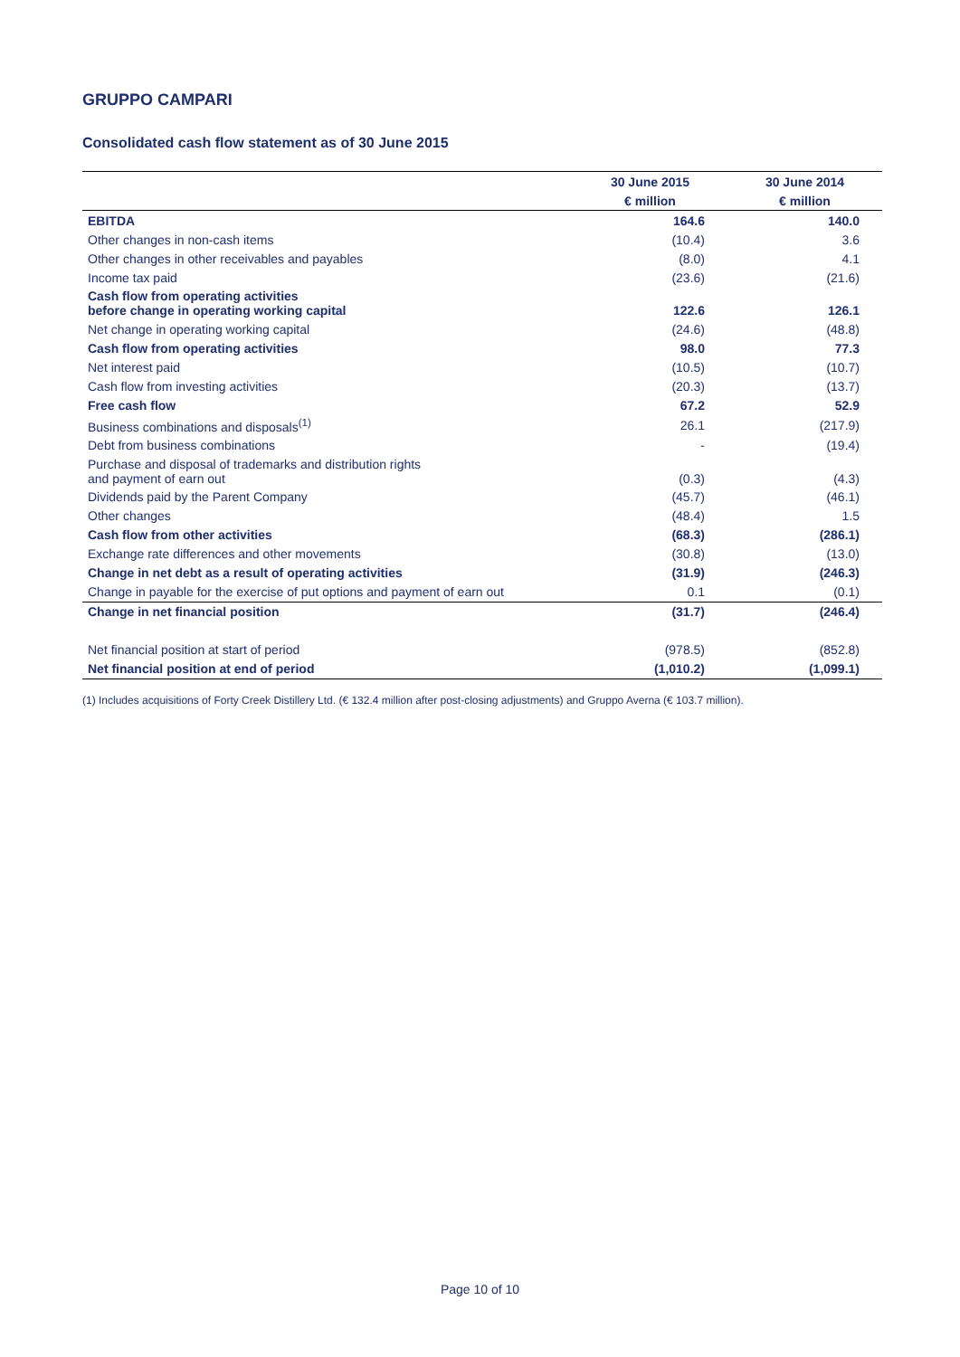GRUPPO CAMPARI
Consolidated cash flow statement as of 30 June 2015
| | 30 June 2015 | 30 June 2014 |
| --- | --- | --- |
| | € million | € million |
| EBITDA | 164.6 | 140.0 |
| Other changes in non-cash items | (10.4) | 3.6 |
| Other changes in other receivables and payables | (8.0) | 4.1 |
| Income tax paid | (23.6) | (21.6) |
| Cash flow from operating activities before change in operating working capital | 122.6 | 126.1 |
| Net change in operating working capital | (24.6) | (48.8) |
| Cash flow from operating activities | 98.0 | 77.3 |
| Net interest paid | (10.5) | (10.7) |
| Cash flow from investing activities | (20.3) | (13.7) |
| Free cash flow | 67.2 | 52.9 |
| Business combinations and disposals<sup>(1)</sup> | 26.1 | (217.9) |
| Debt from business combinations | - | (19.4) |
| Purchase and disposal of trademarks and distribution rights and payment of earn out | (0.3) | (4.3) |
| Dividends paid by the Parent Company | (45.7) | (46.1) |
| Other changes | (48.4) | 1.5 |
| Cash flow from other activities | (68.3) | (286.1) |
| Exchange rate differences and other movements | (30.8) | (13.0) |
| Change in net debt as a result of operating activities | (31.9) | (246.3) |
| Change in payable for the exercise of put options and payment of earn out | 0.1 | (0.1) |
| Change in net financial position | (31.7) | (246.4) |
| Net financial position at start of period | (978.5) | (852.8) |
| Net financial position at end of period | (1,010.2) | (1,099.1) |
(1) Includes acquisitions of Forty Creek Distillery Ltd. (€ 132.4 million after post-closing adjustments) and Gruppo Averna (€ 103.7 million).
Page 10 of 10